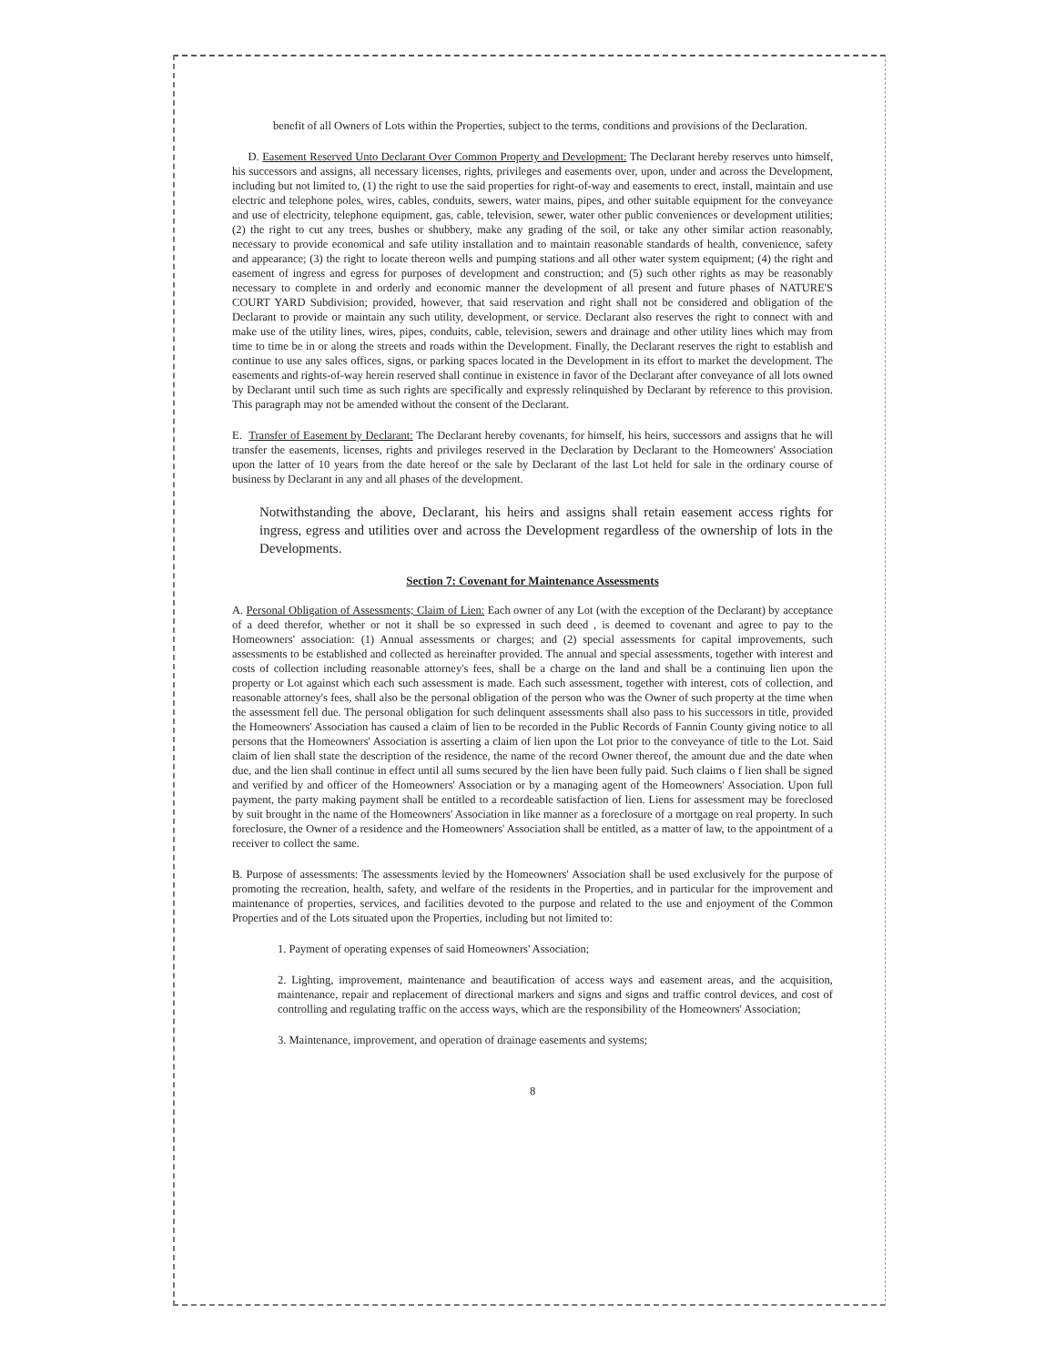benefit of all Owners of Lots within the Properties, subject to the terms, conditions and provisions of the Declaration.
D. Easement Reserved Unto Declarant Over Common Property and Development: The Declarant hereby reserves unto himself, his successors and assigns, all necessary licenses, rights, privileges and easements over, upon, under and across the Development, including but not limited to, (1) the right to use the said properties for right-of-way and easements to erect, install, maintain and use electric and telephone poles, wires, cables, conduits, sewers, water mains, pipes, and other suitable equipment for the conveyance and use of electricity, telephone equipment, gas, cable, television, sewer, water other public conveniences or development utilities; (2) the right to cut any trees, bushes or shubbery, make any grading of the soil, or take any other similar action reasonably, necessary to provide economical and safe utility installation and to maintain reasonable standards of health, convenience, safety and appearance; (3) the right to locate thereon wells and pumping stations and all other water system equipment; (4) the right and easement of ingress and egress for purposes of development and construction; and (5) such other rights as may be reasonably necessary to complete in and orderly and economic manner the development of all present and future phases of NATURE'S COURT YARD Subdivision; provided, however, that said reservation and right shall not be considered and obligation of the Declarant to provide or maintain any such utility, development, or service. Declarant also reserves the right to connect with and make use of the utility lines, wires, pipes, conduits, cable, television, sewers and drainage and other utility lines which may from time to time be in or along the streets and roads within the Development. Finally, the Declarant reserves the right to establish and continue to use any sales offices, signs, or parking spaces located in the Development in its effort to market the development. The easements and rights-of-way herein reserved shall continue in existence in favor of the Declarant after conveyance of all lots owned by Declarant until such time as such rights are specifically and expressly relinquished by Declarant by reference to this provision. This paragraph may not be amended without the consent of the Declarant.
E. Transfer of Easement by Declarant: The Declarant hereby covenants, for himself, his heirs, successors and assigns that he will transfer the easements, licenses, rights and privileges reserved in the Declaration by Declarant to the Homeowners' Association upon the latter of 10 years from the date hereof or the sale by Declarant of the last Lot held for sale in the ordinary course of business by Declarant in any and all phases of the development.
Notwithstanding the above, Declarant, his heirs and assigns shall retain easement access rights for ingress, egress and utilities over and across the Development regardless of the ownership of lots in the Developments.
Section 7: Covenant for Maintenance Assessments
A. Personal Obligation of Assessments; Claim of Lien: Each owner of any Lot (with the exception of the Declarant) by acceptance of a deed therefor, whether or not it shall be so expressed in such deed , is deemed to covenant and agree to pay to the Homeowners' association: (1) Annual assessments or charges; and (2) special assessments for capital improvements, such assessments to be established and collected as hereinafter provided. The annual and special assessments, together with interest and costs of collection including reasonable attorney's fees, shall be a charge on the land and shall be a continuing lien upon the property or Lot against which each such assessment is made. Each such assessment, together with interest, cots of collection, and reasonable attorney's fees, shall also be the personal obligation of the person who was the Owner of such property at the time when the assessment fell due. The personal obligation for such delinquent assessments shall also pass to his successors in title, provided the Homeowners' Association has caused a claim of lien to be recorded in the Public Records of Fannin County giving notice to all persons that the Homeowners' Association is asserting a claim of lien upon the Lot prior to the conveyance of title to the Lot. Said claim of lien shall state the description of the residence, the name of the record Owner thereof, the amount due and the date when due, and the lien shall continue in effect until all sums secured by the lien have been fully paid. Such claims o f lien shall be signed and verified by and officer of the Homeowners' Association or by a managing agent of the Homeowners' Association. Upon full payment, the party making payment shall be entitled to a recordeable satisfaction of lien. Liens for assessment may be foreclosed by suit brought in the name of the Homeowners' Association in like manner as a foreclosure of a mortgage on real property. In such foreclosure, the Owner of a residence and the Homeowners' Association shall be entitled, as a matter of law, to the appointment of a receiver to collect the same.
B. Purpose of assessments: The assessments levied by the Homeowners' Association shall be used exclusively for the purpose of promoting the recreation, health, safety, and welfare of the residents in the Properties, and in particular for the improvement and maintenance of properties, services, and facilities devoted to the purpose and related to the use and enjoyment of the Common Properties and of the Lots situated upon the Properties, including but not limited to:
1. Payment of operating expenses of said Homeowners' Association;
2. Lighting, improvement, maintenance and beautification of access ways and easement areas, and the acquisition, maintenance, repair and replacement of directional markers and signs and signs and traffic control devices, and cost of controlling and regulating traffic on the access ways, which are the responsibility of the Homeowners' Association;
3. Maintenance, improvement, and operation of drainage easements and systems;
8